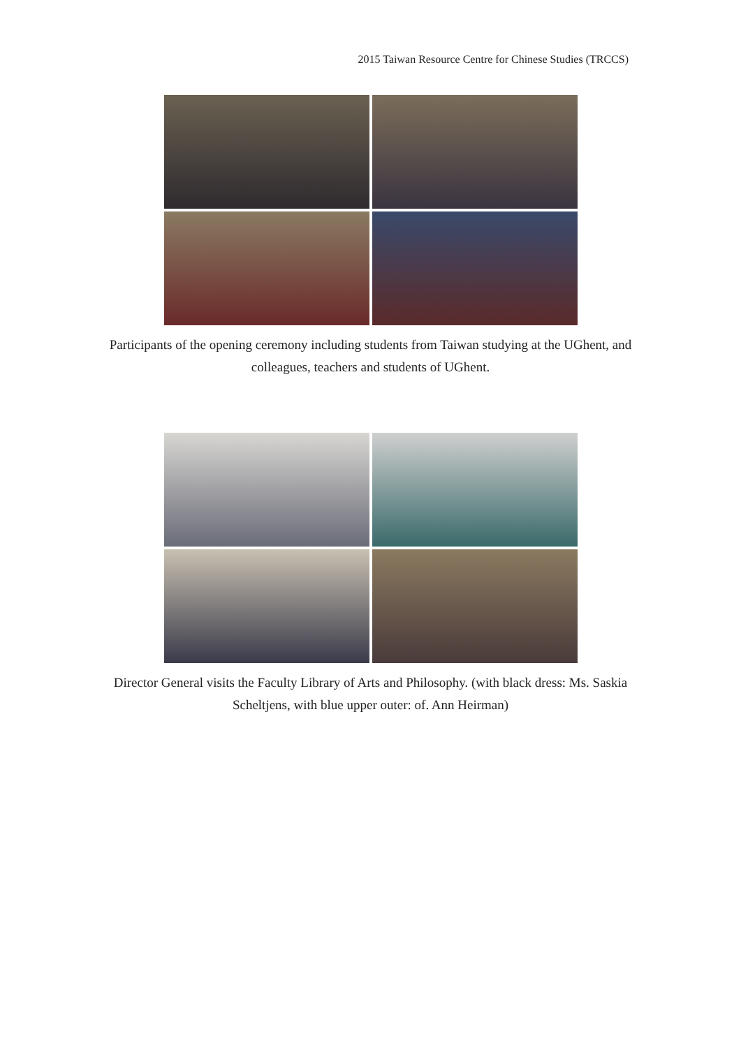2015 Taiwan Resource Centre for Chinese Studies (TRCCS)
Participants of the opening ceremony including students from Taiwan studying at the UGhent, and colleagues, teachers and students of UGhent.
Director General visits the Faculty Library of Arts and Philosophy. (with black dress: Ms. Saskia Scheltjens, with blue upper outer: of. Ann Heirman)